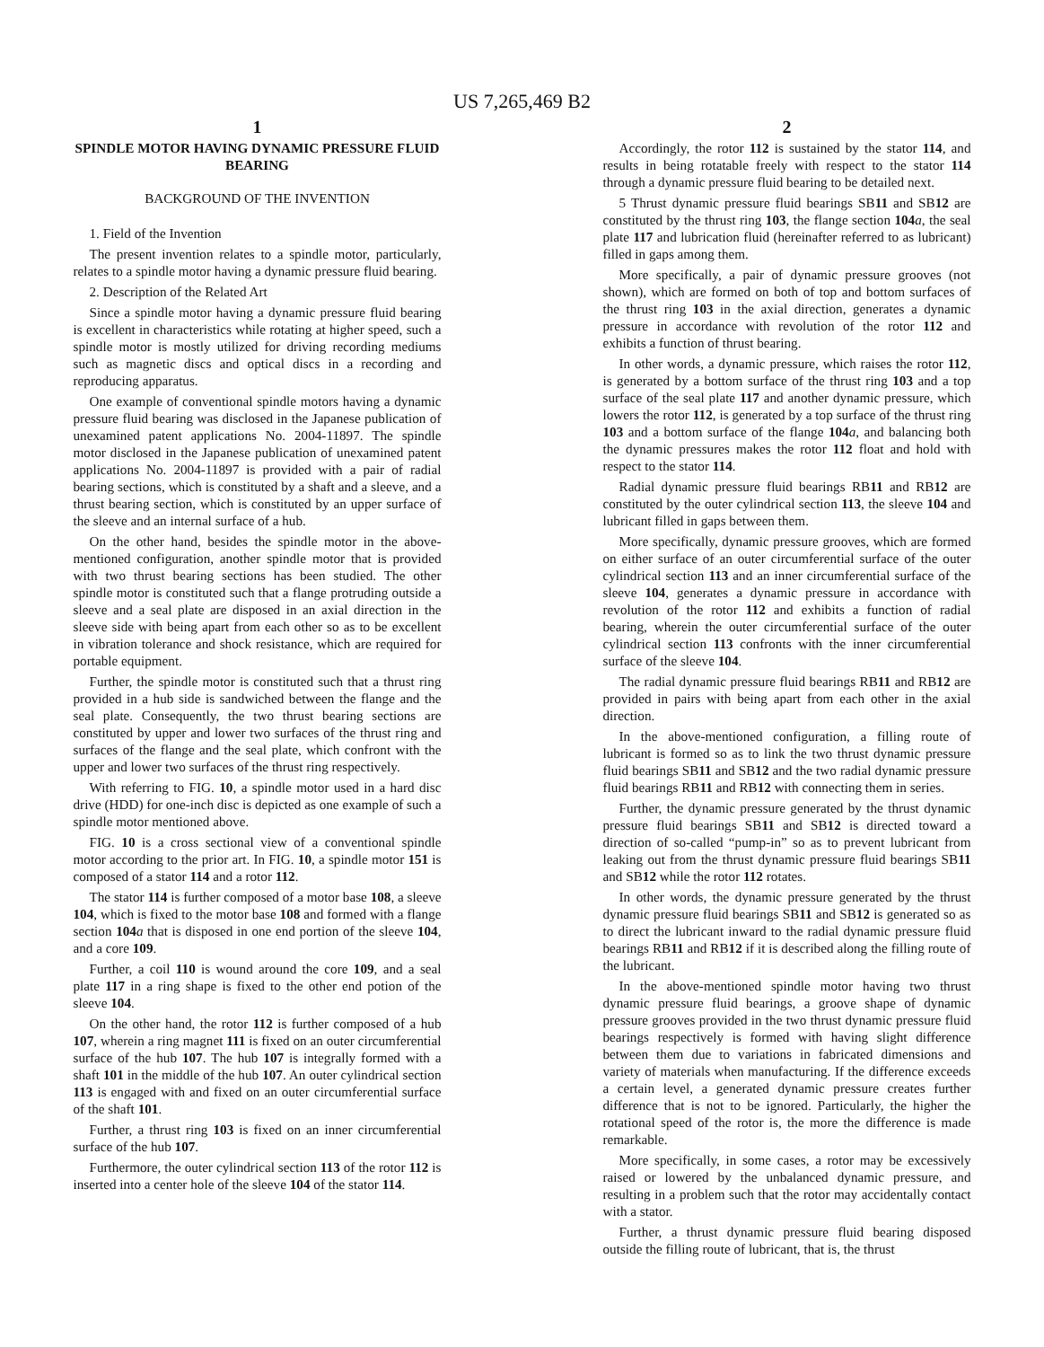US 7,265,469 B2
1
SPINDLE MOTOR HAVING DYNAMIC PRESSURE FLUID BEARING
BACKGROUND OF THE INVENTION
1. Field of the Invention
The present invention relates to a spindle motor, particularly, relates to a spindle motor having a dynamic pressure fluid bearing.
2. Description of the Related Art
Since a spindle motor having a dynamic pressure fluid bearing is excellent in characteristics while rotating at higher speed, such a spindle motor is mostly utilized for driving recording mediums such as magnetic discs and optical discs in a recording and reproducing apparatus.
One example of conventional spindle motors having a dynamic pressure fluid bearing was disclosed in the Japanese publication of unexamined patent applications No. 2004-11897. The spindle motor disclosed in the Japanese publication of unexamined patent applications No. 2004-11897 is provided with a pair of radial bearing sections, which is constituted by a shaft and a sleeve, and a thrust bearing section, which is constituted by an upper surface of the sleeve and an internal surface of a hub.
On the other hand, besides the spindle motor in the above-mentioned configuration, another spindle motor that is provided with two thrust bearing sections has been studied. The other spindle motor is constituted such that a flange protruding outside a sleeve and a seal plate are disposed in an axial direction in the sleeve side with being apart from each other so as to be excellent in vibration tolerance and shock resistance, which are required for portable equipment.
Further, the spindle motor is constituted such that a thrust ring provided in a hub side is sandwiched between the flange and the seal plate. Consequently, the two thrust bearing sections are constituted by upper and lower two surfaces of the thrust ring and surfaces of the flange and the seal plate, which confront with the upper and lower two surfaces of the thrust ring respectively.
With referring to FIG. 10, a spindle motor used in a hard disc drive (HDD) for one-inch disc is depicted as one example of such a spindle motor mentioned above.
FIG. 10 is a cross sectional view of a conventional spindle motor according to the prior art. In FIG. 10, a spindle motor 151 is composed of a stator 114 and a rotor 112.
The stator 114 is further composed of a motor base 108, a sleeve 104, which is fixed to the motor base 108 and formed with a flange section 104 a that is disposed in one end portion of the sleeve 104, and a core 109.
Further, a coil 110 is wound around the core 109, and a seal plate 117 in a ring shape is fixed to the other end potion of the sleeve 104.
On the other hand, the rotor 112 is further composed of a hub 107, wherein a ring magnet 111 is fixed on an outer circumferential surface of the hub 107. The hub 107 is integrally formed with a shaft 101 in the middle of the hub 107. An outer cylindrical section 113 is engaged with and fixed on an outer circumferential surface of the shaft 101.
Further, a thrust ring 103 is fixed on an inner circumferential surface of the hub 107.
Furthermore, the outer cylindrical section 113 of the rotor 112 is inserted into a center hole of the sleeve 104 of the stator 114.
2
Accordingly, the rotor 112 is sustained by the stator 114, and results in being rotatable freely with respect to the stator 114 through a dynamic pressure fluid bearing to be detailed next.
5 Thrust dynamic pressure fluid bearings SB11 and SB12 are constituted by the thrust ring 103, the flange section 104 a, the seal plate 117 and lubrication fluid (hereinafter referred to as lubricant) filled in gaps among them.
More specifically, a pair of dynamic pressure grooves (not shown), which are formed on both of top and bottom surfaces of the thrust ring 103 in the axial direction, generates a dynamic pressure in accordance with revolution of the rotor 112 and exhibits a function of thrust bearing.
In other words, a dynamic pressure, which raises the rotor 112, is generated by a bottom surface of the thrust ring 103 and a top surface of the seal plate 117 and another dynamic pressure, which lowers the rotor 112, is generated by a top surface of the thrust ring 103 and a bottom surface of the flange 104 a, and balancing both the dynamic pressures makes the rotor 112 float and hold with respect to the stator 114.
Radial dynamic pressure fluid bearings RB11 and RB12 are constituted by the outer cylindrical section 113, the sleeve 104 and lubricant filled in gaps between them.
More specifically, dynamic pressure grooves, which are formed on either surface of an outer circumferential surface of the outer cylindrical section 113 and an inner circumferential surface of the sleeve 104, generates a dynamic pressure in accordance with revolution of the rotor 112 and exhibits a function of radial bearing, wherein the outer circumferential surface of the outer cylindrical section 113 confronts with the inner circumferential surface of the sleeve 104.
The radial dynamic pressure fluid bearings RB11 and RB12 are provided in pairs with being apart from each other in the axial direction.
In the above-mentioned configuration, a filling route of lubricant is formed so as to link the two thrust dynamic pressure fluid bearings SB11 and SB12 and the two radial dynamic pressure fluid bearings RB11 and RB12 with connecting them in series.
Further, the dynamic pressure generated by the thrust dynamic pressure fluid bearings SB11 and SB12 is directed toward a direction of so-called “pump-in” so as to prevent lubricant from leaking out from the thrust dynamic pressure fluid bearings SB11 and SB12 while the rotor 112 rotates.
In other words, the dynamic pressure generated by the thrust dynamic pressure fluid bearings SB11 and SB12 is generated so as to direct the lubricant inward to the radial dynamic pressure fluid bearings RB11 and RB12 if it is described along the filling route of the lubricant.
In the above-mentioned spindle motor having two thrust dynamic pressure fluid bearings, a groove shape of dynamic pressure grooves provided in the two thrust dynamic pressure fluid bearings respectively is formed with having slight difference between them due to variations in fabricated dimensions and variety of materials when manufacturing. If the difference exceeds a certain level, a generated dynamic pressure creates further difference that is not to be ignored. Particularly, the higher the rotational speed of the rotor is, the more the difference is made remarkable.
More specifically, in some cases, a rotor may be excessively raised or lowered by the unbalanced dynamic pressure, and resulting in a problem such that the rotor may accidentally contact with a stator.
Further, a thrust dynamic pressure fluid bearing disposed outside the filling route of lubricant, that is, the thrust